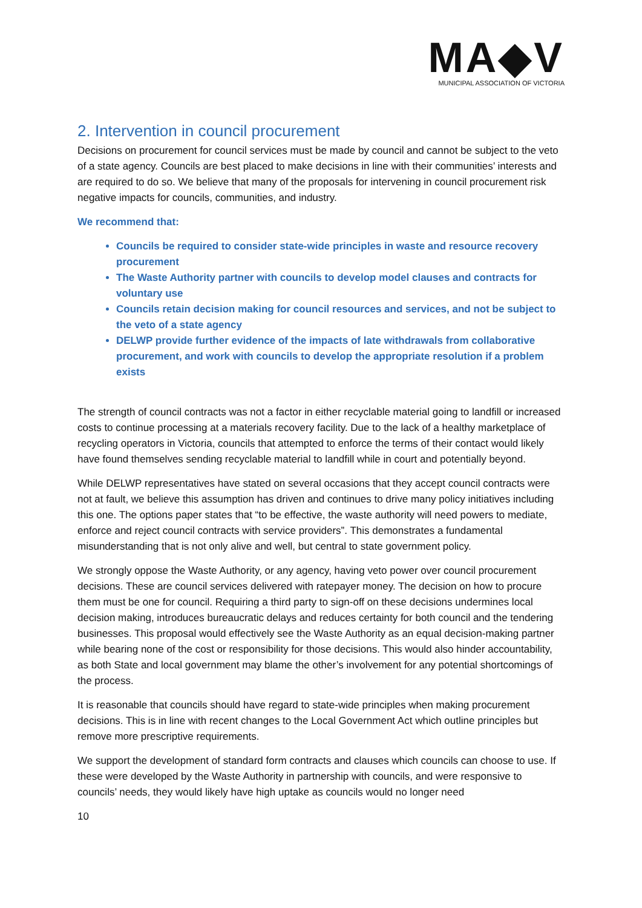MA◆V
MUNICIPAL ASSOCIATION OF VICTORIA
2. Intervention in council procurement
Decisions on procurement for council services must be made by council and cannot be subject to the veto of a state agency. Councils are best placed to make decisions in line with their communities’ interests and are required to do so. We believe that many of the proposals for intervening in council procurement risk negative impacts for councils, communities, and industry.
We recommend that:
Councils be required to consider state-wide principles in waste and resource recovery procurement
The Waste Authority partner with councils to develop model clauses and contracts for voluntary use
Councils retain decision making for council resources and services, and not be subject to the veto of a state agency
DELWP provide further evidence of the impacts of late withdrawals from collaborative procurement, and work with councils to develop the appropriate resolution if a problem exists
The strength of council contracts was not a factor in either recyclable material going to landfill or increased costs to continue processing at a materials recovery facility. Due to the lack of a healthy marketplace of recycling operators in Victoria, councils that attempted to enforce the terms of their contact would likely have found themselves sending recyclable material to landfill while in court and potentially beyond.
While DELWP representatives have stated on several occasions that they accept council contracts were not at fault, we believe this assumption has driven and continues to drive many policy initiatives including this one. The options paper states that “to be effective, the waste authority will need powers to mediate, enforce and reject council contracts with service providers”. This demonstrates a fundamental misunderstanding that is not only alive and well, but central to state government policy.
We strongly oppose the Waste Authority, or any agency, having veto power over council procurement decisions. These are council services delivered with ratepayer money. The decision on how to procure them must be one for council. Requiring a third party to sign-off on these decisions undermines local decision making, introduces bureaucratic delays and reduces certainty for both council and the tendering businesses. This proposal would effectively see the Waste Authority as an equal decision-making partner while bearing none of the cost or responsibility for those decisions. This would also hinder accountability, as both State and local government may blame the other’s involvement for any potential shortcomings of the process.
It is reasonable that councils should have regard to state-wide principles when making procurement decisions. This is in line with recent changes to the Local Government Act which outline principles but remove more prescriptive requirements.
We support the development of standard form contracts and clauses which councils can choose to use. If these were developed by the Waste Authority in partnership with councils, and were responsive to councils’ needs, they would likely have high uptake as councils would no longer need
10